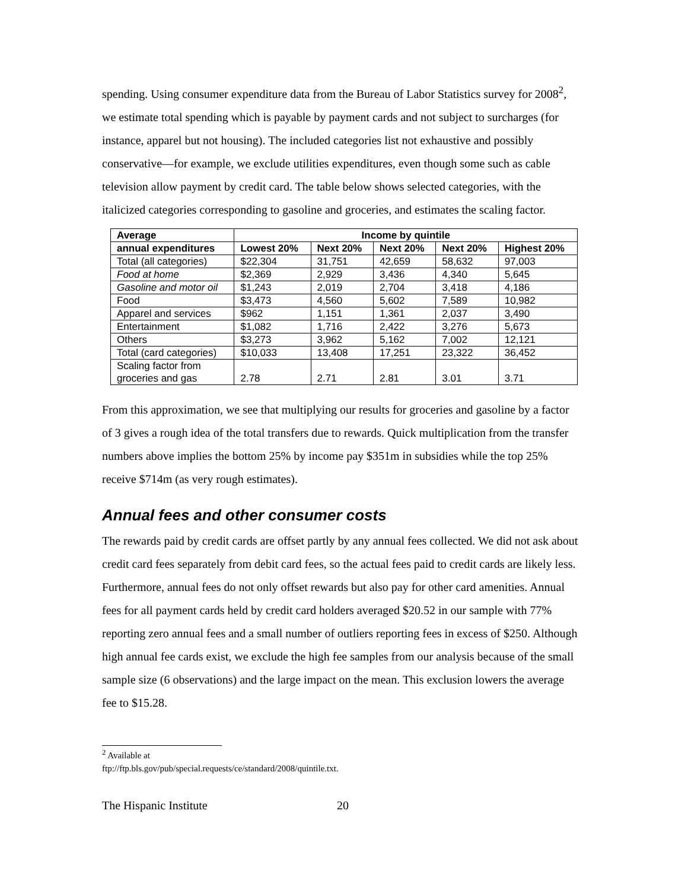spending. Using consumer expenditure data from the Bureau of Labor Statistics survey for 2008<sup>2</sup>, we estimate total spending which is payable by payment cards and not subject to surcharges (for instance, apparel but not housing). The included categories list not exhaustive and possibly conservative—for example, we exclude utilities expenditures, even though some such as cable television allow payment by credit card. The table below shows selected categories, with the italicized categories corresponding to gasoline and groceries, and estimates the scaling factor.
| Average | Income by quintile | | | | |
| --- | --- | --- | --- | --- | --- |
| annual expenditures | Lowest 20% | Next 20% | Next 20% | Next 20% | Highest 20% |
| Total (all categories) | $22,304 | 31,751 | 42,659 | 58,632 | 97,003 |
| Food at home | $2,369 | 2,929 | 3,436 | 4,340 | 5,645 |
| Gasoline and motor oil | $1,243 | 2,019 | 2,704 | 3,418 | 4,186 |
| Food | $3,473 | 4,560 | 5,602 | 7,589 | 10,982 |
| Apparel and services | $962 | 1,151 | 1,361 | 2,037 | 3,490 |
| Entertainment | $1,082 | 1,716 | 2,422 | 3,276 | 5,673 |
| Others | $3,273 | 3,962 | 5,162 | 7,002 | 12,121 |
| Total (card categories) | $10,033 | 13,408 | 17,251 | 23,322 | 36,452 |
| Scaling factor from groceries and gas | 2.78 | 2.71 | 2.81 | 3.01 | 3.71 |
From this approximation, we see that multiplying our results for groceries and gasoline by a factor of 3 gives a rough idea of the total transfers due to rewards. Quick multiplication from the transfer numbers above implies the bottom 25% by income pay $351m in subsidies while the top 25% receive $714m (as very rough estimates).
Annual fees and other consumer costs
The rewards paid by credit cards are offset partly by any annual fees collected. We did not ask about credit card fees separately from debit card fees, so the actual fees paid to credit cards are likely less. Furthermore, annual fees do not only offset rewards but also pay for other card amenities. Annual fees for all payment cards held by credit card holders averaged $20.52 in our sample with 77% reporting zero annual fees and a small number of outliers reporting fees in excess of $250. Although high annual fee cards exist, we exclude the high fee samples from our analysis because of the small sample size (6 observations) and the large impact on the mean. This exclusion lowers the average fee to $15.28.
<sup>2</sup> Available at ftp://ftp.bls.gov/pub/special.requests/ce/standard/2008/quintile.txt.
The Hispanic Institute 20